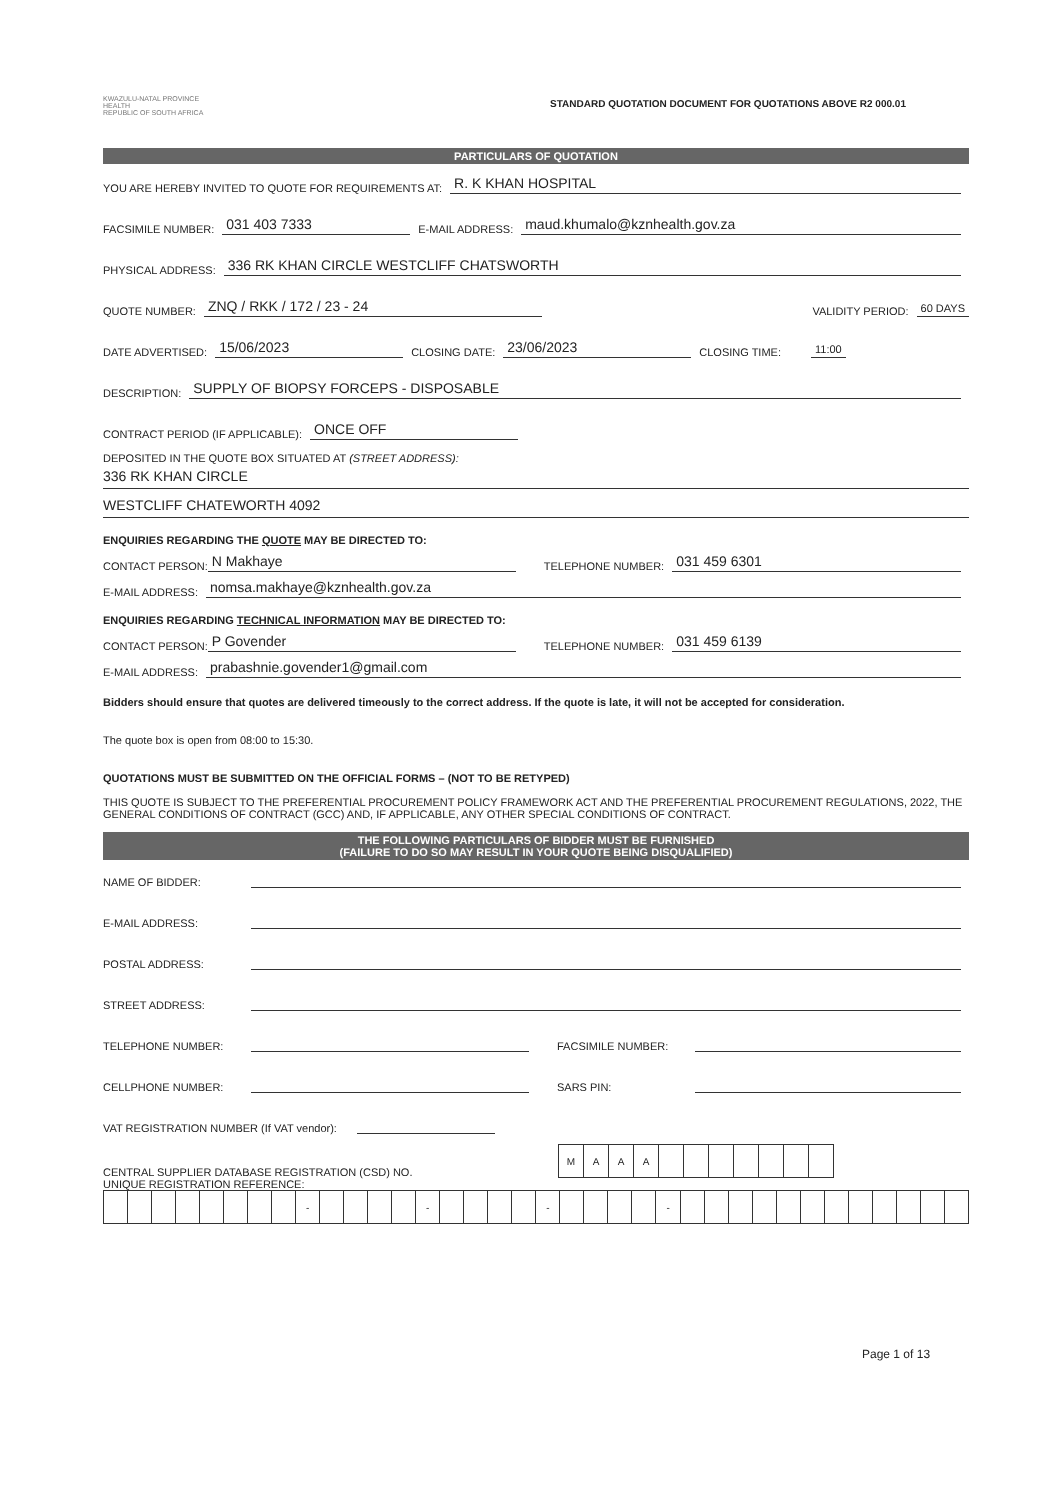KWAZULU-NATAL PROVINCE
HEALTH
REPUBLIC OF SOUTH AFRICA
STANDARD QUOTATION DOCUMENT FOR QUOTATIONS ABOVE R2 000.01
PARTICULARS OF QUOTATION
YOU ARE HEREBY INVITED TO QUOTE FOR REQUIREMENTS AT: R. K KHAN HOSPITAL
FACSIMILE NUMBER: 031 403 7333 E-MAIL ADDRESS: maud.khumalo@kznhealth.gov.za
PHYSICAL ADDRESS: 336 RK KHAN CIRCLE WESTCLIFF CHATSWORTH
QUOTE NUMBER: ZNQ / RKK / 172 / 23 - 24 VALIDITY PERIOD: 60 DAYS
DATE ADVERTISED: 15/06/2023 CLOSING DATE: 23/06/2023 CLOSING TIME: 11:00
DESCRIPTION: SUPPLY OF BIOPSY FORCEPS - DISPOSABLE
CONTRACT PERIOD (IF APPLICABLE): ONCE OFF
DEPOSITED IN THE QUOTE BOX SITUATED AT (STREET ADDRESS):
336 RK KHAN CIRCLE
WESTCLIFF CHATEWORTH 4092
ENQUIRIES REGARDING THE QUOTE MAY BE DIRECTED TO:
CONTACT PERSON: N Makhaye TELEPHONE NUMBER: 031 459 6301
E-MAIL ADDRESS: nomsa.makhaye@kznhealth.gov.za
ENQUIRIES REGARDING TECHNICAL INFORMATION MAY BE DIRECTED TO:
CONTACT PERSON: P Govender TELEPHONE NUMBER: 031 459 6139
E-MAIL ADDRESS: prabashnie.govender1@gmail.com
Bidders should ensure that quotes are delivered timeously to the correct address. If the quote is late, it will not be accepted for consideration.
The quote box is open from 08:00 to 15:30.
QUOTATIONS MUST BE SUBMITTED ON THE OFFICIAL FORMS – (NOT TO BE RETYPED)
THIS QUOTE IS SUBJECT TO THE PREFERENTIAL PROCUREMENT POLICY FRAMEWORK ACT AND THE PREFERENTIAL PROCUREMENT REGULATIONS, 2022, THE GENERAL CONDITIONS OF CONTRACT (GCC) AND, IF APPLICABLE, ANY OTHER SPECIAL CONDITIONS OF CONTRACT.
THE FOLLOWING PARTICULARS OF BIDDER MUST BE FURNISHED
(FAILURE TO DO SO MAY RESULT IN YOUR QUOTE BEING DISQUALIFIED)
NAME OF BIDDER:
E-MAIL ADDRESS:
POSTAL ADDRESS:
STREET ADDRESS:
TELEPHONE NUMBER: FACSIMILE NUMBER:
CELLPHONE NUMBER: SARS PIN:
VAT REGISTRATION NUMBER (If VAT vendor):
CENTRAL SUPPLIER DATABASE REGISTRATION (CSD) NO.
| M | A | A | A | | | | | | | |
UNIQUE REGISTRATION REFERENCE:
| | | | | | | | | - | | | | | - | | | | | - | | | | | - | | | | | | | | | | | | |
Page 1 of 13